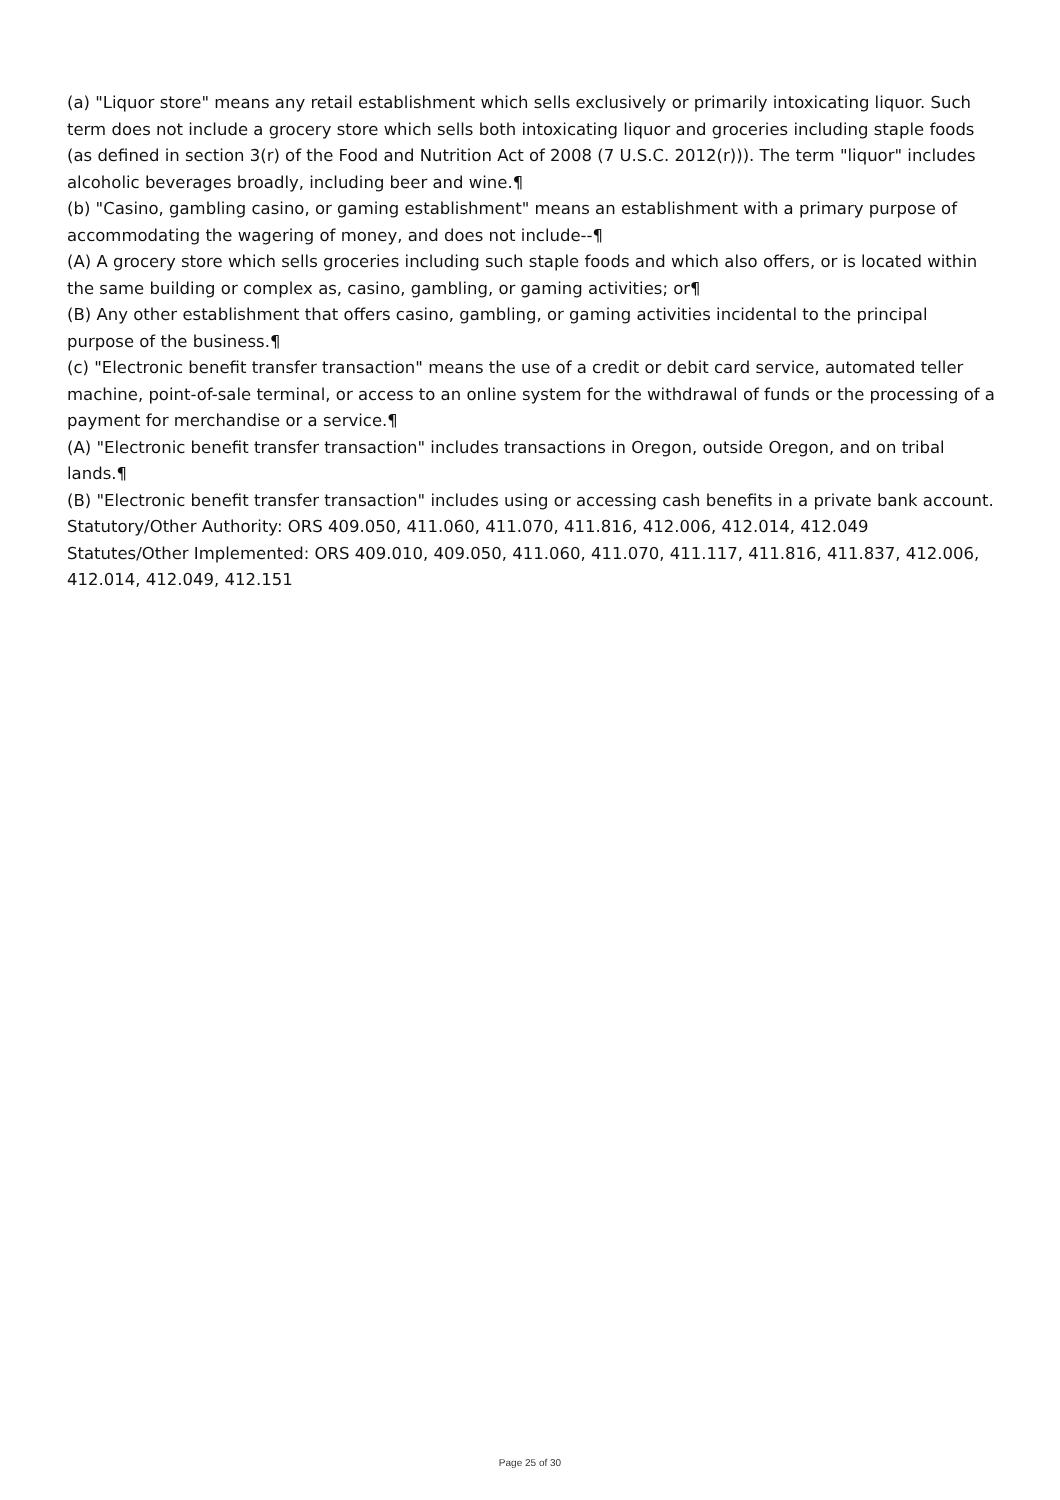(a) "Liquor store" means any retail establishment which sells exclusively or primarily intoxicating liquor. Such term does not include a grocery store which sells both intoxicating liquor and groceries including staple foods (as defined in section 3(r) of the Food and Nutrition Act of 2008 (7 U.S.C. 2012(r))). The term "liquor" includes alcoholic beverages broadly, including beer and wine.¶
(b) "Casino, gambling casino, or gaming establishment" means an establishment with a primary purpose of accommodating the wagering of money, and does not include--¶
(A) A grocery store which sells groceries including such staple foods and which also offers, or is located within the same building or complex as, casino, gambling, or gaming activities; or¶
(B) Any other establishment that offers casino, gambling, or gaming activities incidental to the principal purpose of the business.¶
(c) "Electronic benefit transfer transaction" means the use of a credit or debit card service, automated teller machine, point-of-sale terminal, or access to an online system for the withdrawal of funds or the processing of a payment for merchandise or a service.¶
(A) "Electronic benefit transfer transaction" includes transactions in Oregon, outside Oregon, and on tribal lands.¶
(B) "Electronic benefit transfer transaction" includes using or accessing cash benefits in a private bank account.
Statutory/Other Authority: ORS 409.050, 411.060, 411.070, 411.816, 412.006, 412.014, 412.049
Statutes/Other Implemented: ORS 409.010, 409.050, 411.060, 411.070, 411.117, 411.816, 411.837, 412.006, 412.014, 412.049, 412.151
Page 25 of 30